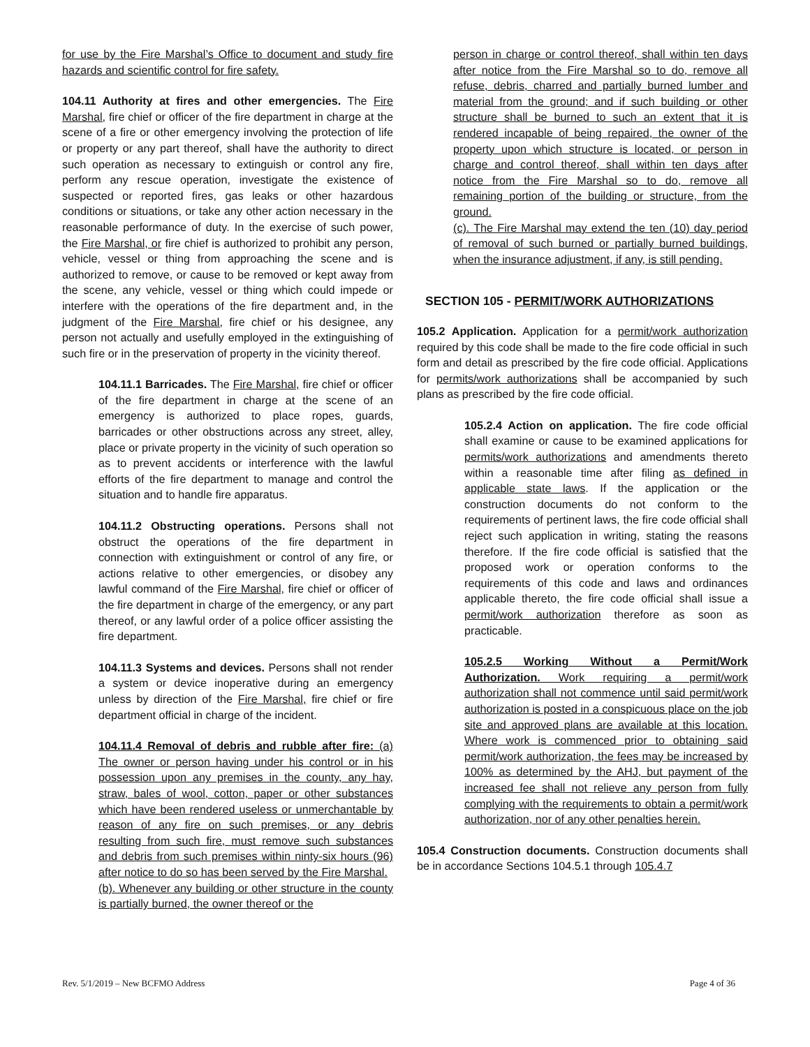for use by the Fire Marshal’s Office to document and study fire hazards and scientific control for fire safety.
104.11 Authority at fires and other emergencies. The Fire Marshal, fire chief or officer of the fire department in charge at the scene of a fire or other emergency involving the protection of life or property or any part thereof, shall have the authority to direct such operation as necessary to extinguish or control any fire, perform any rescue operation, investigate the existence of suspected or reported fires, gas leaks or other hazardous conditions or situations, or take any other action necessary in the reasonable performance of duty. In the exercise of such power, the Fire Marshal, or fire chief is authorized to prohibit any person, vehicle, vessel or thing from approaching the scene and is authorized to remove, or cause to be removed or kept away from the scene, any vehicle, vessel or thing which could impede or interfere with the operations of the fire department and, in the judgment of the Fire Marshal, fire chief or his designee, any person not actually and usefully employed in the extinguishing of such fire or in the preservation of property in the vicinity thereof.
104.11.1 Barricades. The Fire Marshal, fire chief or officer of the fire department in charge at the scene of an emergency is authorized to place ropes, guards, barricades or other obstructions across any street, alley, place or private property in the vicinity of such operation so as to prevent accidents or interference with the lawful efforts of the fire department to manage and control the situation and to handle fire apparatus.
104.11.2 Obstructing operations. Persons shall not obstruct the operations of the fire department in connection with extinguishment or control of any fire, or actions relative to other emergencies, or disobey any lawful command of the Fire Marshal, fire chief or officer of the fire department in charge of the emergency, or any part thereof, or any lawful order of a police officer assisting the fire department.
104.11.3 Systems and devices. Persons shall not render a system or device inoperative during an emergency unless by direction of the Fire Marshal, fire chief or fire department official in charge of the incident.
104.11.4 Removal of debris and rubble after fire: (a) The owner or person having under his control or in his possession upon any premises in the county, any hay, straw, bales of wool, cotton, paper or other substances which have been rendered useless or unmerchantable by reason of any fire on such premises, or any debris resulting from such fire, must remove such substances and debris from such premises within ninty-six hours (96) after notice to do so has been served by the Fire Marshal.
(b). Whenever any building or other structure in the county is partially burned, the owner thereof or the
person in charge or control thereof, shall within ten days after notice from the Fire Marshal so to do, remove all refuse, debris, charred and partially burned lumber and material from the ground; and if such building or other structure shall be burned to such an extent that it is rendered incapable of being repaired, the owner of the property upon which structure is located, or person in charge and control thereof, shall within ten days after notice from the Fire Marshal so to do, remove all remaining portion of the building or structure, from the ground.
(c). The Fire Marshal may extend the ten (10) day period of removal of such burned or partially burned buildings, when the insurance adjustment, if any, is still pending.
SECTION 105 - PERMIT/WORK AUTHORIZATIONS
105.2 Application. Application for a permit/work authorization required by this code shall be made to the fire code official in such form and detail as prescribed by the fire code official. Applications for permits/work authorizations shall be accompanied by such plans as prescribed by the fire code official.
105.2.4 Action on application. The fire code official shall examine or cause to be examined applications for permits/work authorizations and amendments thereto within a reasonable time after filing as defined in applicable state laws. If the application or the construction documents do not conform to the requirements of pertinent laws, the fire code official shall reject such application in writing, stating the reasons therefore. If the fire code official is satisfied that the proposed work or operation conforms to the requirements of this code and laws and ordinances applicable thereto, the fire code official shall issue a permit/work authorization therefore as soon as practicable.
105.2.5 Working Without a Permit/Work Authorization. Work requiring a permit/work authorization shall not commence until said permit/work authorization is posted in a conspicuous place on the job site and approved plans are available at this location. Where work is commenced prior to obtaining said permit/work authorization, the fees may be increased by 100% as determined by the AHJ, but payment of the increased fee shall not relieve any person from fully complying with the requirements to obtain a permit/work authorization, nor of any other penalties herein.
105.4 Construction documents. Construction documents shall be in accordance Sections 104.5.1 through 105.4.7
Rev. 5/1/2019 – New BCFMO Address Page 4 of 36